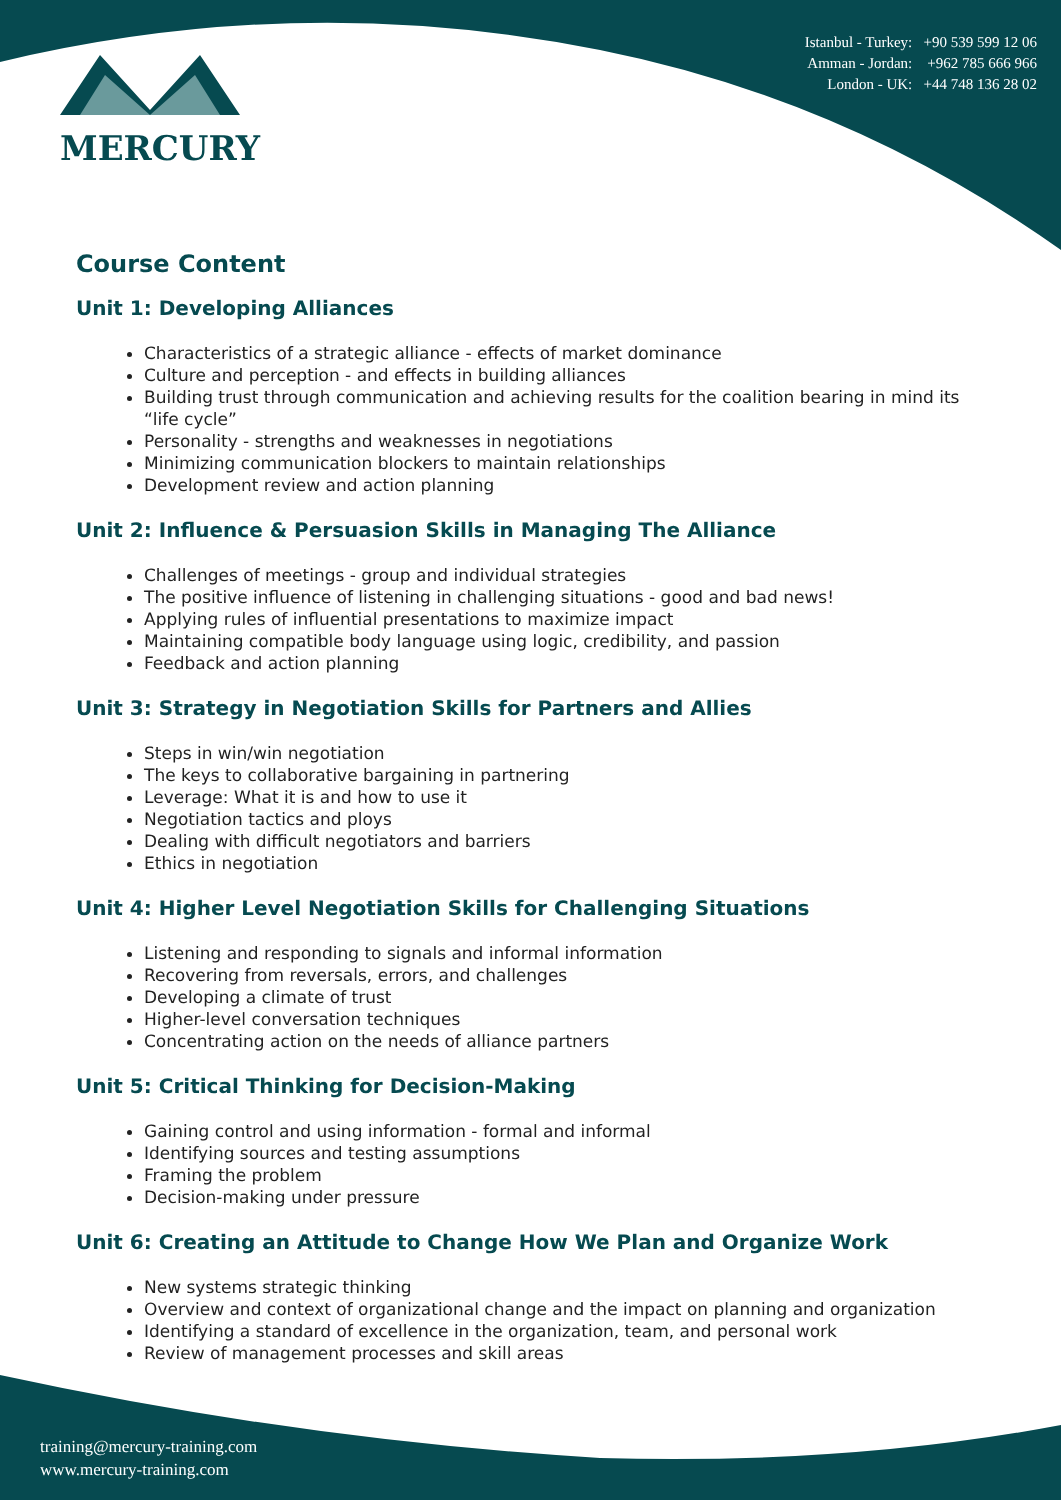MERCURY
Istanbul - Turkey: +90 539 599 12 06
Amman - Jordan: +962 785 666 966
London - UK: +44 748 136 28 02
Course Content
Unit 1: Developing Alliances
Characteristics of a strategic alliance - effects of market dominance
Culture and perception - and effects in building alliances
Building trust through communication and achieving results for the coalition bearing in mind its “life cycle”
Personality - strengths and weaknesses in negotiations
Minimizing communication blockers to maintain relationships
Development review and action planning
Unit 2: Influence & Persuasion Skills in Managing The Alliance
Challenges of meetings - group and individual strategies
The positive influence of listening in challenging situations - good and bad news!
Applying rules of influential presentations to maximize impact
Maintaining compatible body language using logic, credibility, and passion
Feedback and action planning
Unit 3: Strategy in Negotiation Skills for Partners and Allies
Steps in win/win negotiation
The keys to collaborative bargaining in partnering
Leverage: What it is and how to use it
Negotiation tactics and ploys
Dealing with difficult negotiators and barriers
Ethics in negotiation
Unit 4: Higher Level Negotiation Skills for Challenging Situations
Listening and responding to signals and informal information
Recovering from reversals, errors, and challenges
Developing a climate of trust
Higher-level conversation techniques
Concentrating action on the needs of alliance partners
Unit 5: Critical Thinking for Decision-Making
Gaining control and using information - formal and informal
Identifying sources and testing assumptions
Framing the problem
Decision-making under pressure
Unit 6: Creating an Attitude to Change How We Plan and Organize Work
New systems strategic thinking
Overview and context of organizational change and the impact on planning and organization
Identifying a standard of excellence in the organization, team, and personal work
Review of management processes and skill areas
training@mercury-training.com
www.mercury-training.com